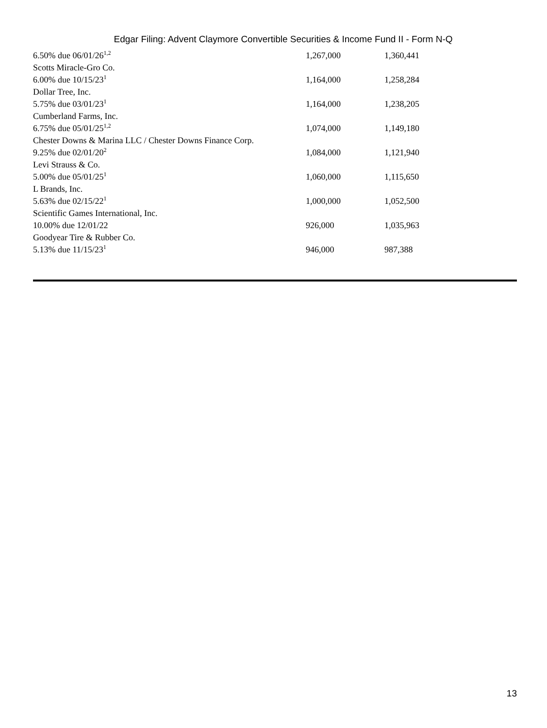Edgar Filing: Advent Claymore Convertible Securities & Income Fund II - Form N-Q
| 6.50% due 06/01/26<sup>1,2</sup> | 1,267,000 | 1,360,441 |
| Scotts Miracle-Gro Co. | | |
| 6.00% due 10/15/23<sup>1</sup> | 1,164,000 | 1,258,284 |
| Dollar Tree, Inc. | | |
| 5.75% due 03/01/23<sup>1</sup> | 1,164,000 | 1,238,205 |
| Cumberland Farms, Inc. | | |
| 6.75% due 05/01/25<sup>1,2</sup> | 1,074,000 | 1,149,180 |
| Chester Downs & Marina LLC / Chester Downs Finance Corp. | | |
| 9.25% due 02/01/20<sup>2</sup> | 1,084,000 | 1,121,940 |
| Levi Strauss & Co. | | |
| 5.00% due 05/01/25<sup>1</sup> | 1,060,000 | 1,115,650 |
| L Brands, Inc. | | |
| 5.63% due 02/15/22<sup>1</sup> | 1,000,000 | 1,052,500 |
| Scientific Games International, Inc. | | |
| 10.00% due 12/01/22 | 926,000 | 1,035,963 |
| Goodyear Tire & Rubber Co. | | |
| 5.13% due 11/15/23<sup>1</sup> | 946,000 | 987,388 |
13